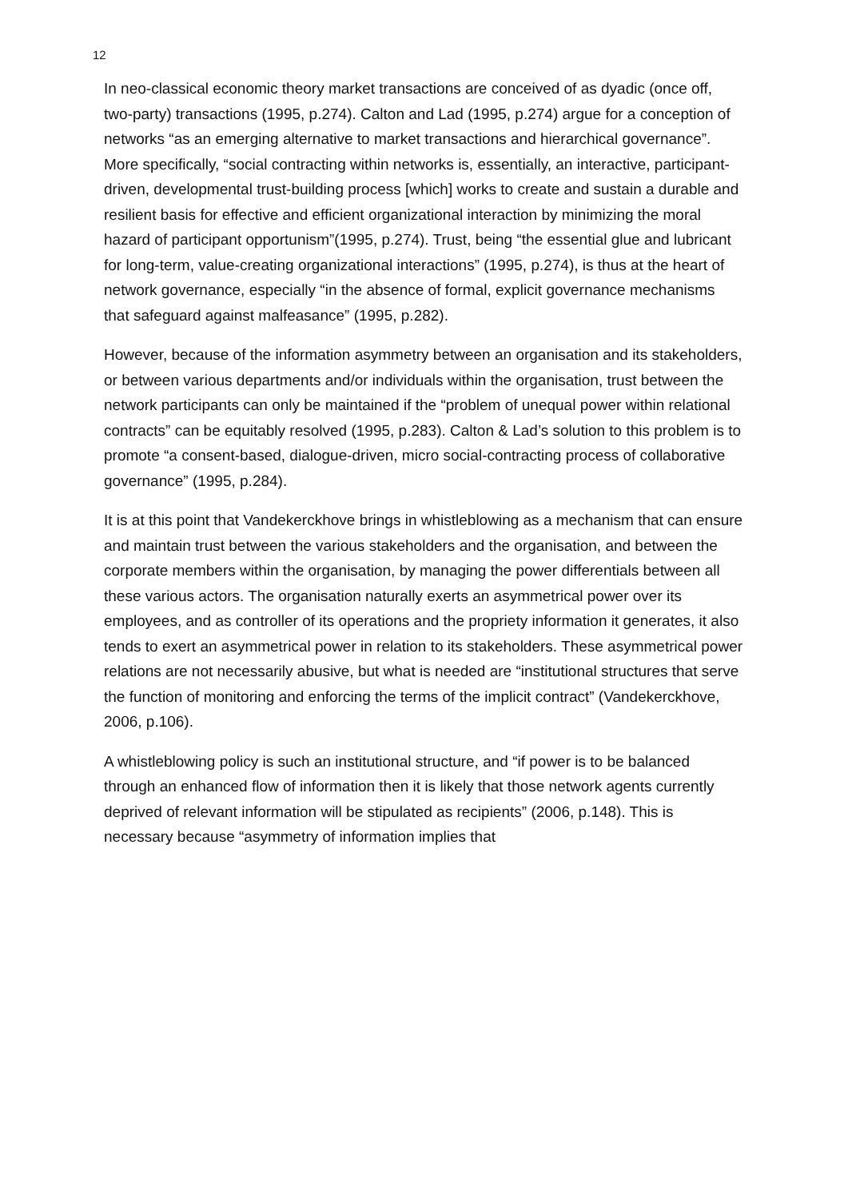12
In neo-classical economic theory market transactions are conceived of as dyadic (once off, two-party) transactions (1995, p.274). Calton and Lad (1995, p.274) argue for a conception of networks “as an emerging alternative to market transactions and hierarchical governance”. More specifically, “social contracting within networks is, essentially, an interactive, participant-driven, developmental trust-building process [which] works to create and sustain a durable and resilient basis for effective and efficient organizational interaction by minimizing the moral hazard of participant opportunism”(1995, p.274). Trust, being “the essential glue and lubricant for long-term, value-creating organizational interactions” (1995, p.274), is thus at the heart of network governance, especially “in the absence of formal, explicit governance mechanisms that safeguard against malfeasance” (1995, p.282).
However, because of the information asymmetry between an organisation and its stakeholders, or between various departments and/or individuals within the organisation, trust between the network participants can only be maintained if the “problem of unequal power within relational contracts” can be equitably resolved (1995, p.283). Calton & Lad’s solution to this problem is to promote “a consent-based, dialogue-driven, micro social-contracting process of collaborative governance” (1995, p.284).
It is at this point that Vandekerckhove brings in whistleblowing as a mechanism that can ensure and maintain trust between the various stakeholders and the organisation, and between the corporate members within the organisation, by managing the power differentials between all these various actors. The organisation naturally exerts an asymmetrical power over its employees, and as controller of its operations and the propriety information it generates, it also tends to exert an asymmetrical power in relation to its stakeholders. These asymmetrical power relations are not necessarily abusive, but what is needed are “institutional structures that serve the function of monitoring and enforcing the terms of the implicit contract” (Vandekerckhove, 2006, p.106).
A whistleblowing policy is such an institutional structure, and “if power is to be balanced through an enhanced flow of information then it is likely that those network agents currently deprived of relevant information will be stipulated as recipients” (2006, p.148). This is necessary because “asymmetry of information implies that